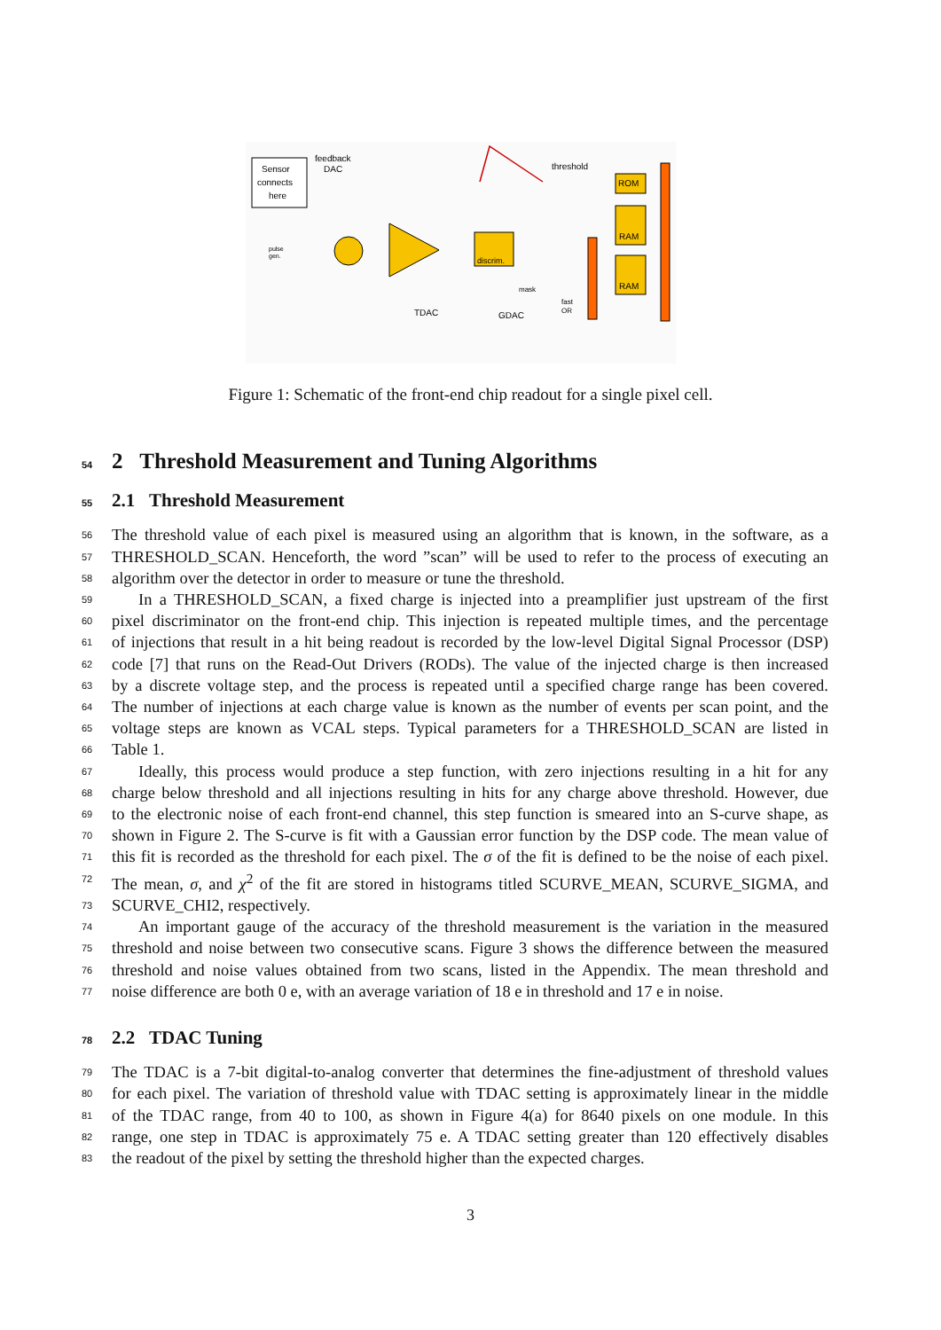Sensor
connects
here
feedback
DAC
discrim.
threshold
ROM
RAM
RAM
TDAC
GDAC
mask
fast
OR
pulse
gen.
Figure 1: Schematic of the front-end chip readout for a single pixel cell.
54 2 Threshold Measurement and Tuning Algorithms
55 2.1 Threshold Measurement
56 The threshold value of each pixel is measured using an algorithm that is known, in the software, as a
57 THRESHOLD_SCAN. Henceforth, the word ”scan” will be used to refer to the process of executing an
58 algorithm over the detector in order to measure or tune the threshold.
59 In a THRESHOLD_SCAN, a fixed charge is injected into a preamplifier just upstream of the first
60 pixel discriminator on the front-end chip. This injection is repeated multiple times, and the percentage
61 of injections that result in a hit being readout is recorded by the low-level Digital Signal Processor (DSP)
62 code [7] that runs on the Read-Out Drivers (RODs). The value of the injected charge is then increased
63 by a discrete voltage step, and the process is repeated until a specified charge range has been covered.
64 The number of injections at each charge value is known as the number of events per scan point, and the
65 voltage steps are known as VCAL steps. Typical parameters for a THRESHOLD_SCAN are listed in
66 Table 1.
67 Ideally, this process would produce a step function, with zero injections resulting in a hit for any
68 charge below threshold and all injections resulting in hits for any charge above threshold. However, due
69 to the electronic noise of each front-end channel, this step function is smeared into an S-curve shape, as
70 shown in Figure 2. The S-curve is fit with a Gaussian error function by the DSP code. The mean value of
71 this fit is recorded as the threshold for each pixel. The σ of the fit is defined to be the noise of each pixel.
72 The mean, σ, and χ<sup>2</sup> of the fit are stored in histograms titled SCURVE_MEAN, SCURVE_SIGMA, and
73 SCURVE_CHI2, respectively.
74 An important gauge of the accuracy of the threshold measurement is the variation in the measured
75 threshold and noise between two consecutive scans. Figure 3 shows the difference between the measured
76 threshold and noise values obtained from two scans, listed in the Appendix. The mean threshold and
77 noise difference are both 0 e, with an average variation of 18 e in threshold and 17 e in noise.
78 2.2 TDAC Tuning
79 The TDAC is a 7-bit digital-to-analog converter that determines the fine-adjustment of threshold values
80 for each pixel. The variation of threshold value with TDAC setting is approximately linear in the middle
81 of the TDAC range, from 40 to 100, as shown in Figure 4(a) for 8640 pixels on one module. In this
82 range, one step in TDAC is approximately 75 e. A TDAC setting greater than 120 effectively disables
83 the readout of the pixel by setting the threshold higher than the expected charges.
3